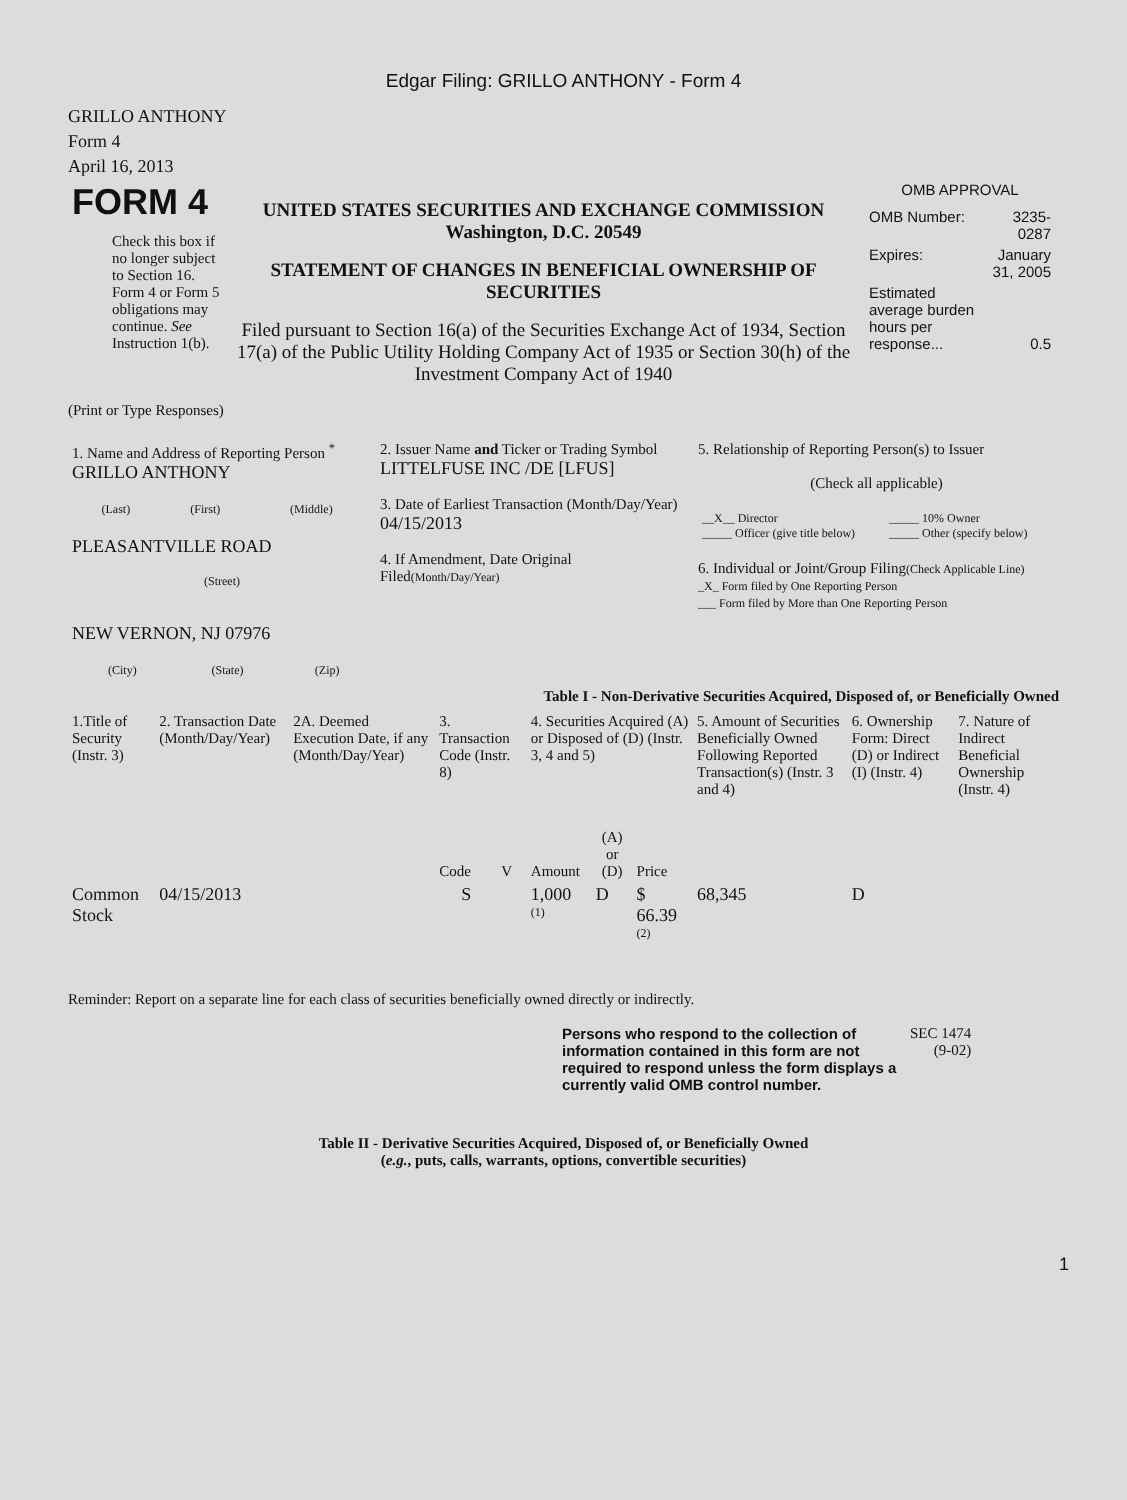Edgar Filing: GRILLO ANTHONY - Form 4
GRILLO ANTHONY
Form 4
April 16, 2013
| FORM 4 Check this box if no longer subject to Section 16. Form 4 or Form 5 obligations may continue. See Instruction 1(b). | UNITED STATES SECURITIES AND EXCHANGE COMMISSION Washington, D.C. 20549 STATEMENT OF CHANGES IN BENEFICIAL OWNERSHIP OF SECURITIES Filed pursuant to Section 16(a) of the Securities Exchange Act of 1934, Section 17(a) of the Public Utility Holding Company Act of 1935 or Section 30(h) of the Investment Company Act of 1940 | OMB APPROVAL / OMB Number: / 3235-0287 / / Expires: / January 31, 2005 / / Estimated average burden hours per response... / 0.5 / |
(Print or Type Responses)
| 1. Name and Address of Reporting Person <sup>*</sup> GRILLO ANTHONY / (Last) / (First) / (Middle) / PLEASANTVILLE ROAD (Street) NEW VERNON, NJ 07976 / (City) / (State) / (Zip) / | 2. Issuer Name and Ticker or Trading Symbol LITTELFUSE INC /DE [LFUS] 3. Date of Earliest Transaction (Month/Day/Year) 04/15/2013 4. If Amendment, Date Original Filed (Month/Day/Year) | 5. Relationship of Reporting Person(s) to Issuer (Check all applicable) / __X__ Director _____ Officer (give title below) / _____ 10% Owner _____ Other (specify below) / 6. Individual or Joint/Group Filing (Check Applicable Line) _X_ Form filed by One Reporting Person ___ Form filed by More than One Reporting Person |
Table I - Non-Derivative Securities Acquired, Disposed of, or Beneficially Owned
| 1.Title of Security (Instr. 3) | 2. Transaction Date (Month/Day/Year) | 2A. Deemed Execution Date, if any (Month/Day/Year) | 3. Transaction Code (Instr. 8) | | 4. Securities Acquired (A) or Disposed of (D) (Instr. 3, 4 and 5) | | | 5. Amount of Securities Beneficially Owned Following Reported Transaction(s) (Instr. 3 and 4) | 6. Ownership Form: Direct (D) or Indirect (I) (Instr. 4) | 7. Nature of Indirect Beneficial Ownership (Instr. 4) |
| --- | --- | --- | --- | --- | --- | --- | --- | --- | --- | --- |
| | | | Code | V | Amount | (A) or (D) | Price | | | |
| Common Stock | 04/15/2013 | | S | | 1,000 <sup>(1)</sup> | D | $ 66.39 <sup>(2)</sup> | 68,345 | D | |
Reminder: Report on a separate line for each class of securities beneficially owned directly or indirectly.
| Persons who respond to the collection of information contained in this form are not required to respond unless the form displays a currently valid OMB control number. | SEC 1474 (9-02) |
Table II - Derivative Securities Acquired, Disposed of, or Beneficially Owned
(e.g., puts, calls, warrants, options, convertible securities)
1